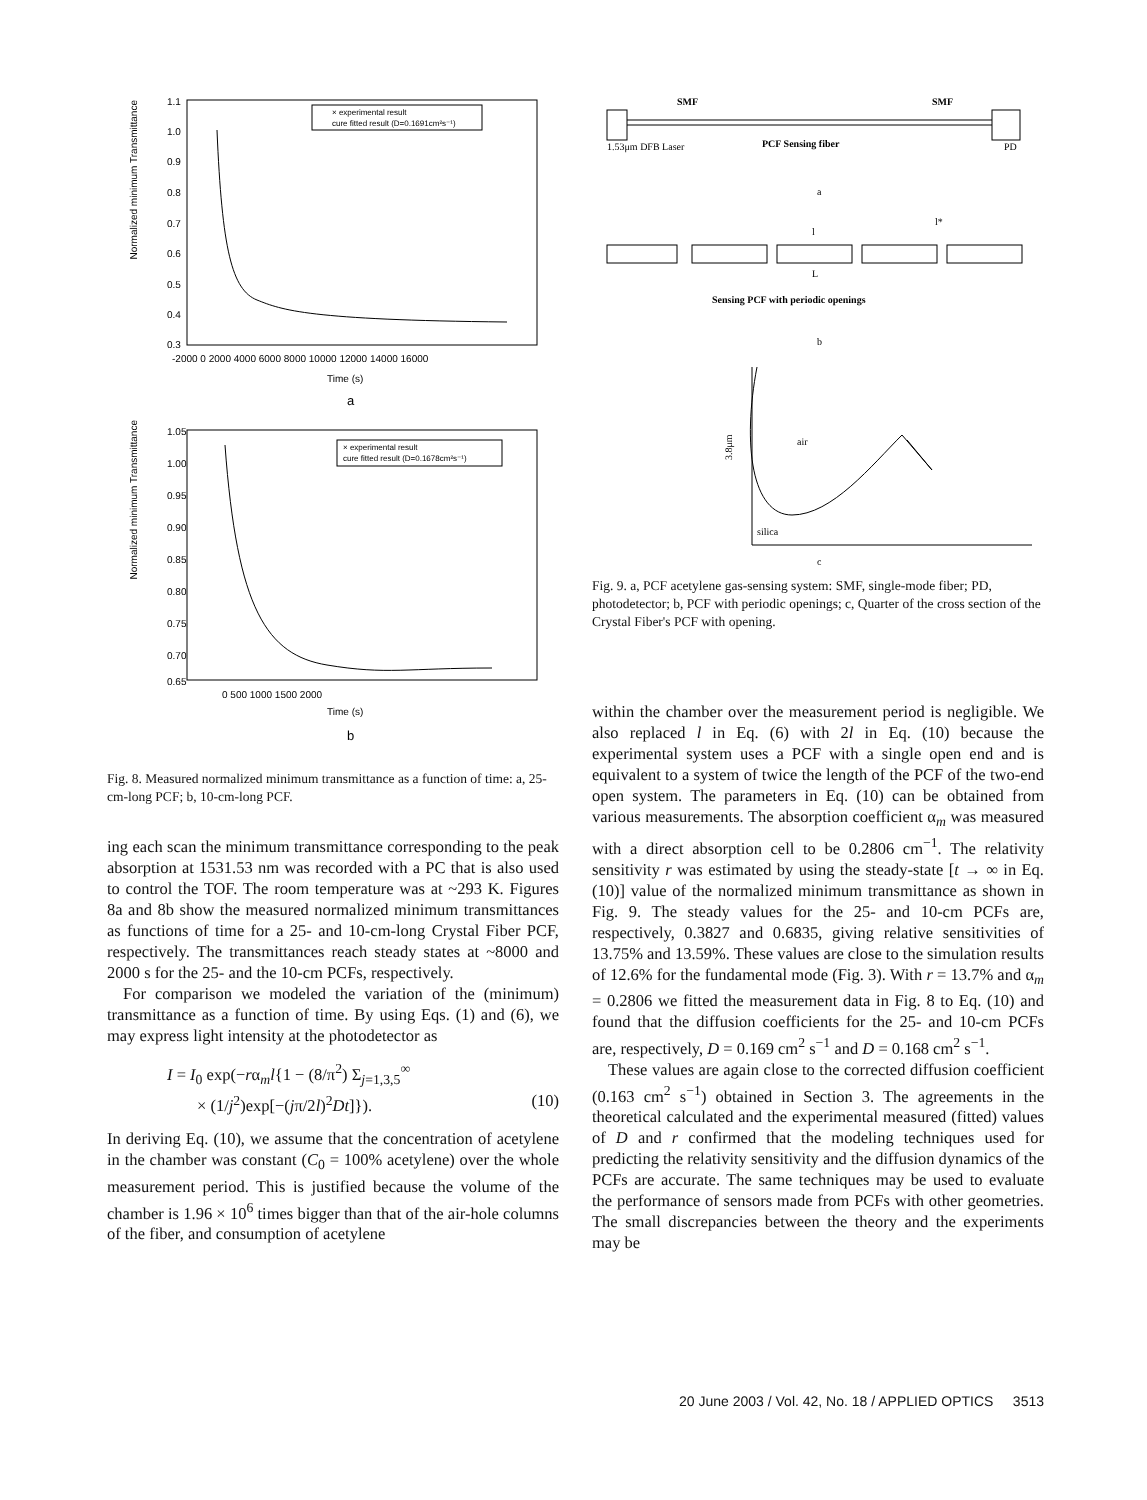Normalized minimum Transmittance
1.1
1.0
0.9
0.8
0.7
0.6
0.5
0.4
0.3
-2000 0 2000 4000 6000 8000 10000 12000 14000 16000
Time (s)
a
× experimental result
cure fitted result (D=0.1691cm²s⁻¹)
Normalized minimum Transmittance
1.05
1.00
0.95
0.90
0.85
0.80
0.75
0.70
0.65
0 500 1000 1500 2000
Time (s)
b
× experimental result
cure fitted result (D=0.1678cm²s⁻¹)
Fig. 8. Measured normalized minimum transmittance as a function of time: a, 25-cm-long PCF; b, 10-cm-long PCF.
ing each scan the minimum transmittance corresponding to the peak absorption at 1531.53 nm was recorded with a PC that is also used to control the TOF. The room temperature was at ~293 K. Figures 8a and 8b show the measured normalized minimum transmittances as functions of time for a 25- and 10-cm-long Crystal Fiber PCF, respectively. The transmittances reach steady states at ~8000 and 2000 s for the 25- and the 10-cm PCFs, respectively.
For comparison we modeled the variation of the (minimum) transmittance as a function of time. By using Eqs. (1) and (6), we may express light intensity at the photodetector as
I = I<sub>0</sub> exp(−rα<sub>m</sub>l{1 − (8/π<sup>2</sup>) Σ<sub>j=1,3,5</sub><sup>∞</sup>
× (1/j<sup>2</sup>)exp[−(jπ/2l)<sup>2</sup>Dt]}). (10)
In deriving Eq. (10), we assume that the concentration of acetylene in the chamber was constant (C<sub>0</sub> = 100% acetylene) over the whole measurement period. This is justified because the volume of the chamber is 1.96 × 10<sup>6</sup> times bigger than that of the air-hole columns of the fiber, and consumption of acetylene
SMF
SMF
1.53μm DFB Laser
PCF Sensing fiber
PD
a
l
l*
L
Sensing PCF with periodic openings
b
3.8μm
air
silica
c
Fig. 9. a, PCF acetylene gas-sensing system: SMF, single-mode fiber; PD, photodetector; b, PCF with periodic openings; c, Quarter of the cross section of the Crystal Fiber's PCF with opening.
within the chamber over the measurement period is negligible. We also replaced l in Eq. (6) with 2l in Eq. (10) because the experimental system uses a PCF with a single open end and is equivalent to a system of twice the length of the PCF of the two-end open system. The parameters in Eq. (10) can be obtained from various measurements. The absorption coefficient α<sub>m</sub> was measured with a direct absorption cell to be 0.2806 cm<sup>−1</sup>. The relativity sensitivity r was estimated by using the steady-state [t → ∞ in Eq. (10)] value of the normalized minimum transmittance as shown in Fig. 9. The steady values for the 25- and 10-cm PCFs are, respectively, 0.3827 and 0.6835, giving relative sensitivities of 13.75% and 13.59%. These values are close to the simulation results of 12.6% for the fundamental mode (Fig. 3). With r = 13.7% and α<sub>m</sub> = 0.2806 we fitted the measurement data in Fig. 8 to Eq. (10) and found that the diffusion coefficients for the 25- and 10-cm PCFs are, respectively, D = 0.169 cm<sup>2</sup> s<sup>−1</sup> and D = 0.168 cm<sup>2</sup> s<sup>−1</sup>.
These values are again close to the corrected diffusion coefficient (0.163 cm<sup>2</sup> s<sup>−1</sup>) obtained in Section 3. The agreements in the theoretical calculated and the experimental measured (fitted) values of D and r confirmed that the modeling techniques used for predicting the relativity sensitivity and the diffusion dynamics of the PCFs are accurate. The same techniques may be used to evaluate the performance of sensors made from PCFs with other geometries. The small discrepancies between the theory and the experiments may be
20 June 2003 / Vol. 42, No. 18 / APPLIED OPTICS 3513